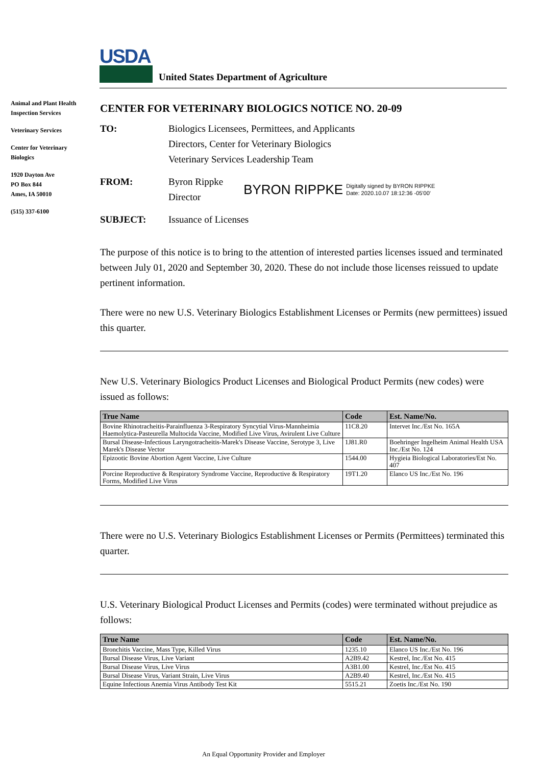USDA
United States Department of Agriculture
Animal and Plant Health Inspection Services
Veterinary Services
Center for Veterinary Biologics
1920 Dayton Ave
PO Box 844
Ames, IA 50010
(515) 337-6100
CENTER FOR VETERINARY BIOLOGICS NOTICE NO. 20-09
TO: Biologics Licensees, Permittees, and Applicants
Directors, Center for Veterinary Biologics
Veterinary Services Leadership Team
FROM: Byron Rippke
Director
BYRON RIPPKE Digitally signed by BYRON RIPPKE
Date: 2020.10.07 18:12:36 -05'00'
SUBJECT: Issuance of Licenses
The purpose of this notice is to bring to the attention of interested parties licenses issued and terminated between July 01, 2020 and September 30, 2020. These do not include those licenses reissued to update pertinent information.
There were no new U.S. Veterinary Biologics Establishment Licenses or Permits (new permittees) issued this quarter.
New U.S. Veterinary Biologics Product Licenses and Biological Product Permits (new codes) were issued as follows:
| True Name | Code | Est. Name/No. |
| --- | --- | --- |
| Bovine Rhinotracheitis-Parainfluenza 3-Respiratory Syncytial Virus-Mannheimia Haemolytica-Pasteurella Multocida Vaccine, Modified Live Virus, Avirulent Live Culture | 11C8.20 | Intervet Inc./Est No. 165A |
| Bursal Disease-Infectious Laryngotracheitis-Marek's Disease Vaccine, Serotype 3, Live Marek's Disease Vector | 1J81.R0 | Boehringer Ingelheim Animal Health USA Inc./Est No. 124 |
| Epizootic Bovine Abortion Agent Vaccine, Live Culture | 1544.00 | Hygieia Biological Laboratories/Est No. 407 |
| Porcine Reproductive & Respiratory Syndrome Vaccine, Reproductive & Respiratory Forms, Modified Live Virus | 19T1.20 | Elanco US Inc./Est No. 196 |
There were no U.S. Veterinary Biologics Establishment Licenses or Permits (Permittees) terminated this quarter.
U.S. Veterinary Biological Product Licenses and Permits (codes) were terminated without prejudice as follows:
| True Name | Code | Est. Name/No. |
| --- | --- | --- |
| Bronchitis Vaccine, Mass Type, Killed Virus | 1235.10 | Elanco US Inc./Est No. 196 |
| Bursal Disease Virus, Live Variant | A2B9.42 | Kestrel, Inc./Est No. 415 |
| Bursal Disease Virus, Live Virus | A3B1.00 | Kestrel, Inc./Est No. 415 |
| Bursal Disease Virus, Variant Strain, Live Virus | A2B9.40 | Kestrel, Inc./Est No. 415 |
| Equine Infectious Anemia Virus Antibody Test Kit | 5515.21 | Zoetis Inc./Est No. 190 |
An Equal Opportunity Provider and Employer